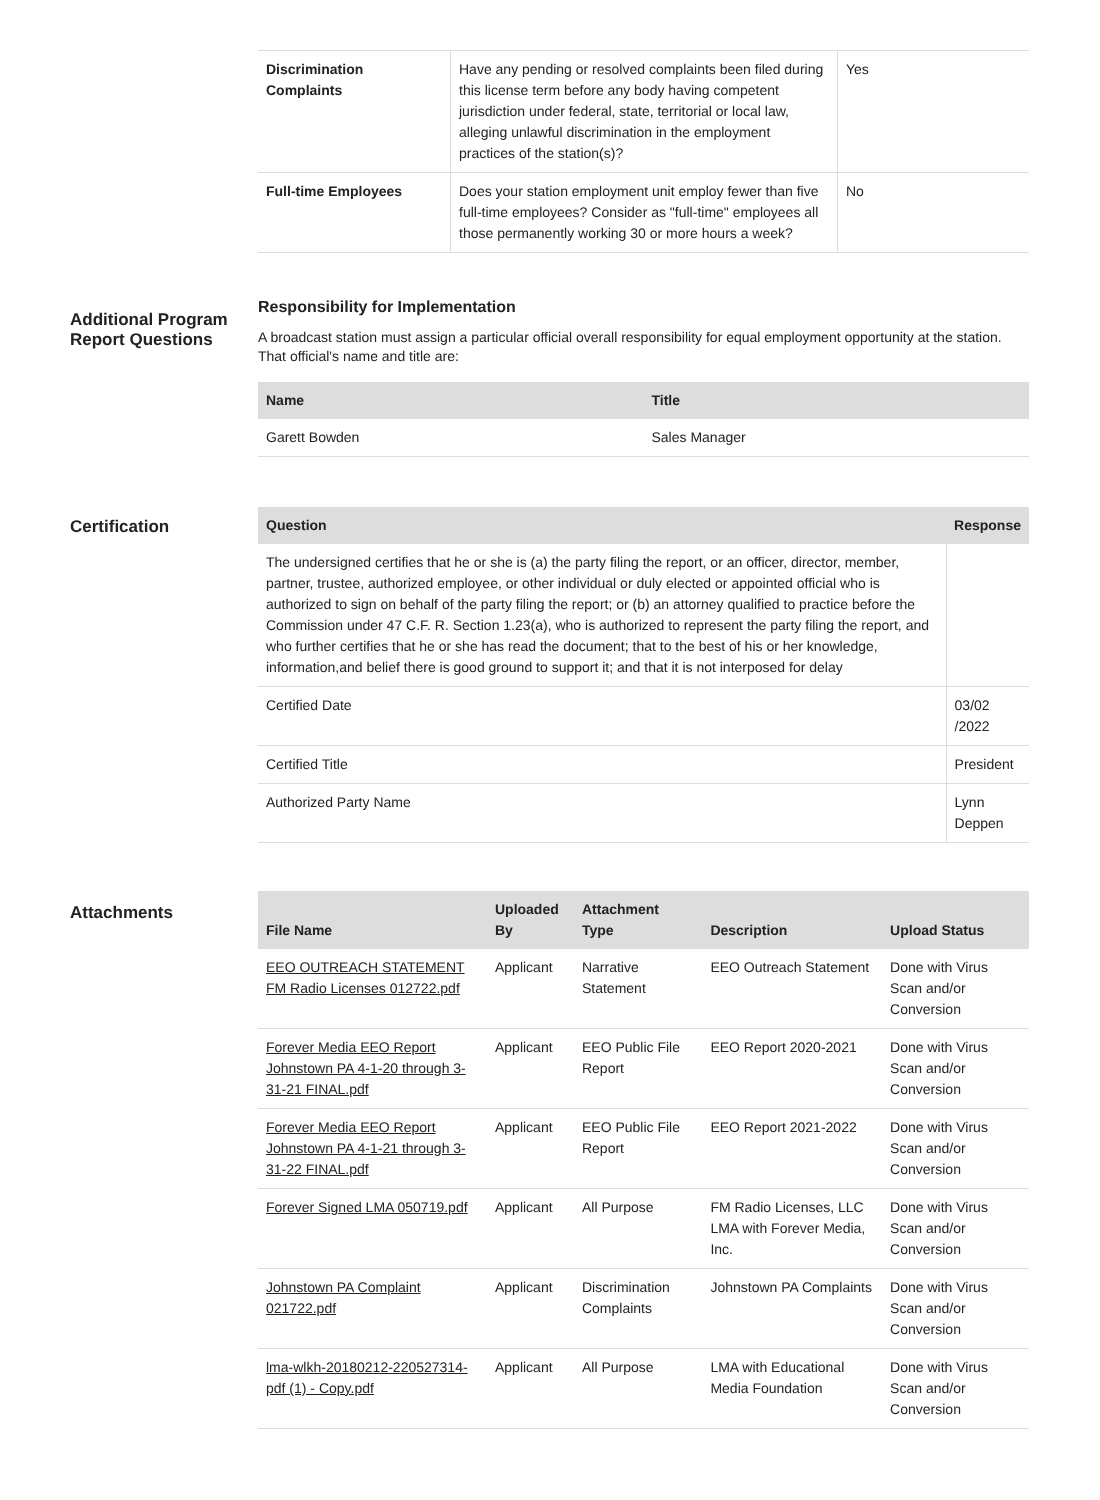| Discrimination Complaints | Have any pending or resolved complaints been filed during this license term before any body having competent jurisdiction under federal, state, territorial or local law, alleging unlawful discrimination in the employment practices of the station(s)? | Yes |
| Full-time Employees | Does your station employment unit employ fewer than five full-time employees? Consider as "full-time" employees all those permanently working 30 or more hours a week? | No |
Additional Program Report Questions
Responsibility for Implementation
A broadcast station must assign a particular official overall responsibility for equal employment opportunity at the station. That official's name and title are:
| Name | Title |
| --- | --- |
| Garett Bowden | Sales Manager |
Certification
| Question | Response |
| --- | --- |
| The undersigned certifies that he or she is (a) the party filing the report, or an officer, director, member, partner, trustee, authorized employee, or other individual or duly elected or appointed official who is authorized to sign on behalf of the party filing the report; or (b) an attorney qualified to practice before the Commission under 47 C.F. R. Section 1.23(a), who is authorized to represent the party filing the report, and who further certifies that he or she has read the document; that to the best of his or her knowledge, information,and belief there is good ground to support it; and that it is not interposed for delay | |
| Certified Date | 03/02 /2022 |
| Certified Title | President |
| Authorized Party Name | Lynn Deppen |
Attachments
| File Name | Uploaded By | Attachment Type | Description | Upload Status |
| --- | --- | --- | --- | --- |
| EEO OUTREACH STATEMENT FM Radio Licenses 012722.pdf | Applicant | Narrative Statement | EEO Outreach Statement | Done with Virus Scan and/or Conversion |
| Forever Media EEO Report Johnstown PA 4-1-20 through 3-31-21 FINAL.pdf | Applicant | EEO Public File Report | EEO Report 2020-2021 | Done with Virus Scan and/or Conversion |
| Forever Media EEO Report Johnstown PA 4-1-21 through 3-31-22 FINAL.pdf | Applicant | EEO Public File Report | EEO Report 2021-2022 | Done with Virus Scan and/or Conversion |
| Forever Signed LMA 050719.pdf | Applicant | All Purpose | FM Radio Licenses, LLC LMA with Forever Media, Inc. | Done with Virus Scan and/or Conversion |
| Johnstown PA Complaint 021722.pdf | Applicant | Discrimination Complaints | Johnstown PA Complaints | Done with Virus Scan and/or Conversion |
| lma-wlkh-20180212-220527314-pdf (1) - Copy.pdf | Applicant | All Purpose | LMA with Educational Media Foundation | Done with Virus Scan and/or Conversion |